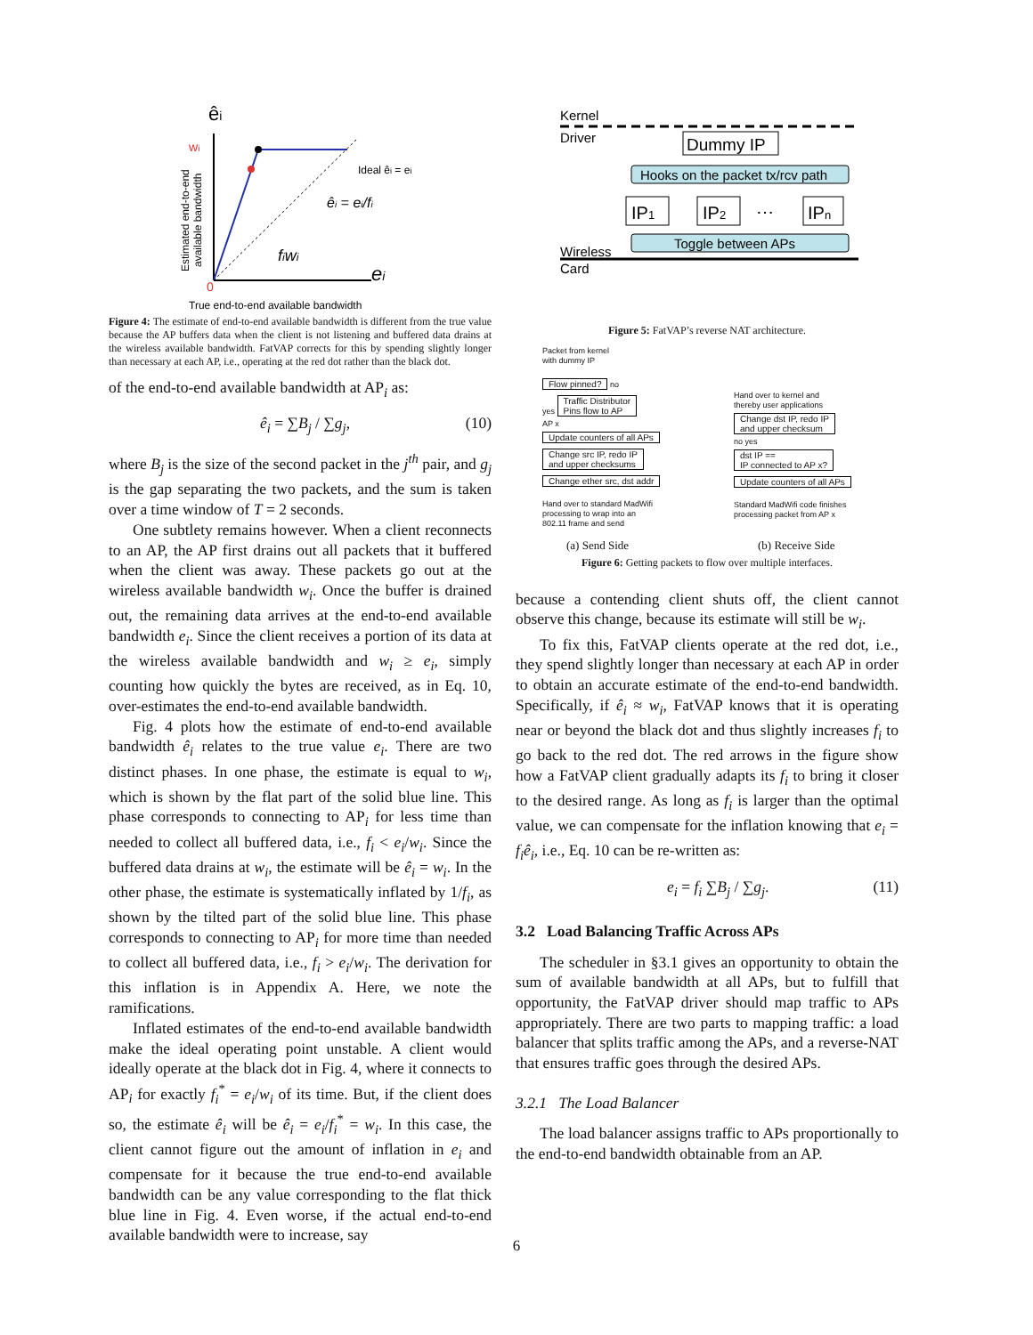êi
wi
0
ei
Ideal êi = ei
êi = ei/fi
fiwi
Estimated end-to-end
available bandwidth
True end-to-end available bandwidth
Figure 4: The estimate of end-to-end available bandwidth is different from the true value because the AP buffers data when the client is not listening and buffered data drains at the wireless available bandwidth. FatVAP corrects for this by spending slightly longer than necessary at each AP, i.e., operating at the red dot rather than the black dot.
of the end-to-end available bandwidth at AP<sub>i</sub> as:
ê<sub>i</sub> = ∑B<sub>j</sub> / ∑g<sub>j</sub>, (10)
where B<sub>j</sub> is the size of the second packet in the j<sup>th</sup> pair, and g<sub>j</sub> is the gap separating the two packets, and the sum is taken over a time window of T = 2 seconds.
One subtlety remains however. When a client reconnects to an AP, the AP first drains out all packets that it buffered when the client was away. These packets go out at the wireless available bandwidth w<sub>i</sub>. Once the buffer is drained out, the remaining data arrives at the end-to-end available bandwidth e<sub>i</sub>. Since the client receives a portion of its data at the wireless available bandwidth and w<sub>i</sub> ≥ e<sub>i</sub>, simply counting how quickly the bytes are received, as in Eq. 10, over-estimates the end-to-end available bandwidth.
Fig. 4 plots how the estimate of end-to-end available bandwidth ê<sub>i</sub> relates to the true value e<sub>i</sub>. There are two distinct phases. In one phase, the estimate is equal to w<sub>i</sub>, which is shown by the flat part of the solid blue line. This phase corresponds to connecting to AP<sub>i</sub> for less time than needed to collect all buffered data, i.e., f<sub>i</sub> < e<sub>i</sub>/w<sub>i</sub>. Since the buffered data drains at w<sub>i</sub>, the estimate will be ê<sub>i</sub> = w<sub>i</sub>. In the other phase, the estimate is systematically inflated by 1/f<sub>i</sub>, as shown by the tilted part of the solid blue line. This phase corresponds to connecting to AP<sub>i</sub> for more time than needed to collect all buffered data, i.e., f<sub>i</sub> > e<sub>i</sub>/w<sub>i</sub>. The derivation for this inflation is in Appendix A. Here, we note the ramifications.
Inflated estimates of the end-to-end available bandwidth make the ideal operating point unstable. A client would ideally operate at the black dot in Fig. 4, where it connects to AP<sub>i</sub> for exactly f<sub>i</sub><sup>*</sup> = e<sub>i</sub>/w<sub>i</sub> of its time. But, if the client does so, the estimate ê<sub>i</sub> will be ê<sub>i</sub> = e<sub>i</sub>/f<sub>i</sub><sup>*</sup> = w<sub>i</sub>. In this case, the client cannot figure out the amount of inflation in e<sub>i</sub> and compensate for it because the true end-to-end available bandwidth can be any value corresponding to the flat thick blue line in Fig. 4. Even worse, if the actual end-to-end available bandwidth were to increase, say
Kernel
Driver
Dummy IP
Hooks on the packet tx/rcv path
IP1
IP2
⋯
IPn
Toggle between APs
Wireless
Card
Figure 5: FatVAP’s reverse NAT architecture.
Packet from kernel
with dummy IP
Flow pinned? no
yes Traffic Distributor
Pins flow to AP
AP x
Update counters of all APs
Change src IP, redo IP
and upper checksums
Change ether src, dst addr
Hand over to standard MadWifi
processing to wrap into an
802.11 frame and send
Hand over to kernel and
thereby user applications
Change dst IP, redo IP
and upper checksum
no yes
dst IP ==
IP connected to AP x?
Update counters of all APs
Standard MadWifi code finishes
processing packet from AP x
(a) Send Side (b) Receive Side
Figure 6: Getting packets to flow over multiple interfaces.
because a contending client shuts off, the client cannot observe this change, because its estimate will still be w<sub>i</sub>.
To fix this, FatVAP clients operate at the red dot, i.e., they spend slightly longer than necessary at each AP in order to obtain an accurate estimate of the end-to-end bandwidth. Specifically, if ê<sub>i</sub> ≈ w<sub>i</sub>, FatVAP knows that it is operating near or beyond the black dot and thus slightly increases f<sub>i</sub> to go back to the red dot. The red arrows in the figure show how a FatVAP client gradually adapts its f<sub>i</sub> to bring it closer to the desired range. As long as f<sub>i</sub> is larger than the optimal value, we can compensate for the inflation knowing that e<sub>i</sub> = f<sub>i</sub>ê<sub>i</sub>, i.e., Eq. 10 can be re-written as:
e<sub>i</sub> = f<sub>i</sub> ∑B<sub>j</sub> / ∑g<sub>j</sub>. (11)
3.2 Load Balancing Traffic Across APs
The scheduler in §3.1 gives an opportunity to obtain the sum of available bandwidth at all APs, but to fulfill that opportunity, the FatVAP driver should map traffic to APs appropriately. There are two parts to mapping traffic: a load balancer that splits traffic among the APs, and a reverse-NAT that ensures traffic goes through the desired APs.
3.2.1 The Load Balancer
The load balancer assigns traffic to APs proportionally to the end-to-end bandwidth obtainable from an AP.
6